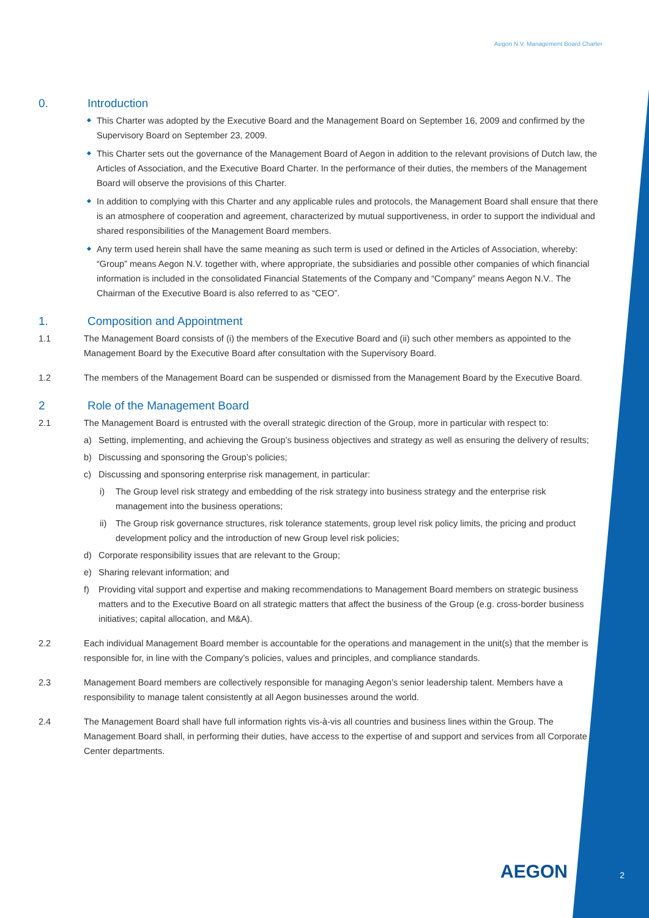Aegon N.V. Management Board Charter
0. Introduction
This Charter was adopted by the Executive Board and the Management Board on September 16, 2009 and confirmed by the Supervisory Board on September 23, 2009.
This Charter sets out the governance of the Management Board of Aegon in addition to the relevant provisions of Dutch law, the Articles of Association, and the Executive Board Charter. In the performance of their duties, the members of the Management Board will observe the provisions of this Charter.
In addition to complying with this Charter and any applicable rules and protocols, the Management Board shall ensure that there is an atmosphere of cooperation and agreement, characterized by mutual supportiveness, in order to support the individual and shared responsibilities of the Management Board members.
Any term used herein shall have the same meaning as such term is used or defined in the Articles of Association, whereby: “Group” means Aegon N.V. together with, where appropriate, the subsidiaries and possible other companies of which financial information is included in the consolidated Financial Statements of the Company and “Company” means Aegon N.V.. The Chairman of the Executive Board is also referred to as “CEO”.
1. Composition and Appointment
1.1 The Management Board consists of (i) the members of the Executive Board and (ii) such other members as appointed to the Management Board by the Executive Board after consultation with the Supervisory Board.
1.2 The members of the Management Board can be suspended or dismissed from the Management Board by the Executive Board.
2 Role of the Management Board
2.1 The Management Board is entrusted with the overall strategic direction of the Group, more in particular with respect to:
a) Setting, implementing, and achieving the Group’s business objectives and strategy as well as ensuring the delivery of results;
b) Discussing and sponsoring the Group’s policies;
c) Discussing and sponsoring enterprise risk management, in particular:
i) The Group level risk strategy and embedding of the risk strategy into business strategy and the enterprise risk management into the business operations;
ii)
The Group risk governance structures, risk tolerance statements, group level risk policy limits, the pricing and product development policy and the introduction of new Group level risk policies;
d) Corporate responsibility issues that are relevant to the Group;
e) Sharing relevant information; and
f) Providing vital support and expertise and making recommendations to Management Board members on strategic business matters and to the Executive Board on all strategic matters that affect the business of the Group (e.g. cross-border business initiatives; capital allocation, and M&A).
2.2 Each individual Management Board member is accountable for the operations and management in the unit(s) that the member is responsible for, in line with the Company’s policies, values and principles, and compliance standards.
2.3 Management Board members are collectively responsible for managing Aegon’s senior leadership talent. Members have a responsibility to manage talent consistently at all Aegon businesses around the world.
2.4 The Management Board shall have full information rights vis-à-vis all countries and business lines within the Group. The Management Board shall, in performing their duties, have access to the expertise of and support and services from all Corporate Center departments.
AEGON 2